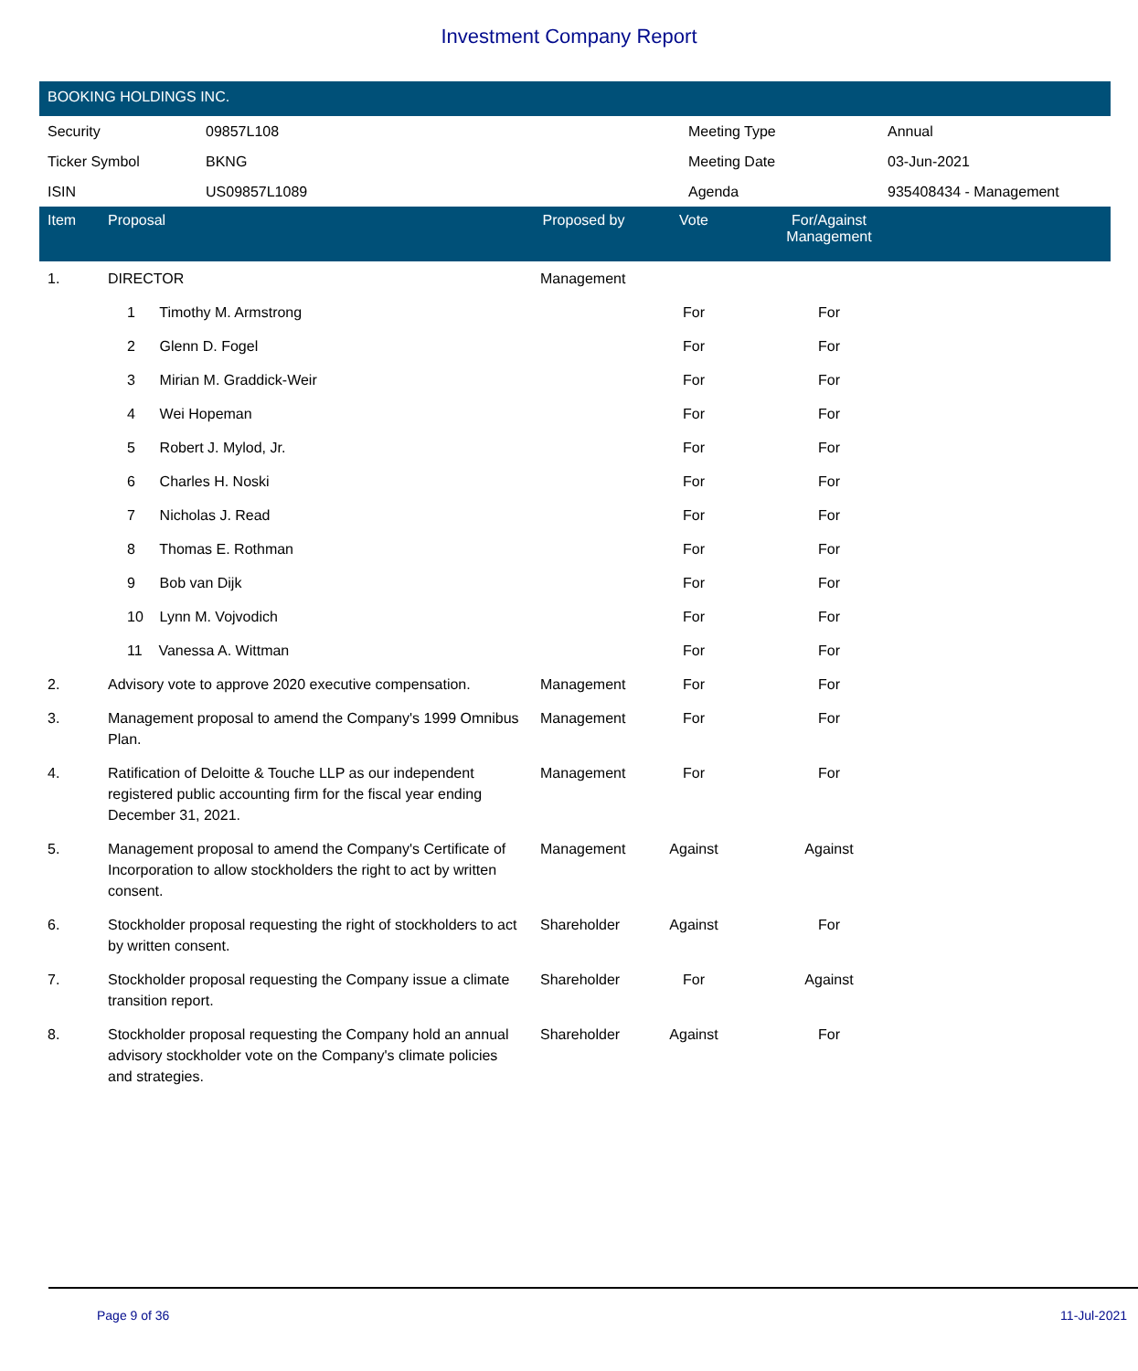Investment Company Report
BOOKING HOLDINGS INC.
| Security | 09857L108 | Meeting Type | Annual |
| Ticker Symbol | BKNG | Meeting Date | 03-Jun-2021 |
| ISIN | US09857L1089 | Agenda | 935408434 - Management |
| Item | Proposal | Proposed by | Vote | For/Against Management | |
| --- | --- | --- | --- | --- | --- |
| 1. | DIRECTOR | Management | | | |
| | 1 Timothy M. Armstrong | | For | For | |
| | 2 Glenn D. Fogel | | For | For | |
| | 3 Mirian M. Graddick-Weir | | For | For | |
| | 4 Wei Hopeman | | For | For | |
| | 5 Robert J. Mylod, Jr. | | For | For | |
| | 6 Charles H. Noski | | For | For | |
| | 7 Nicholas J. Read | | For | For | |
| | 8 Thomas E. Rothman | | For | For | |
| | 9 Bob van Dijk | | For | For | |
| | 10 Lynn M. Vojvodich | | For | For | |
| | 11 Vanessa A. Wittman | | For | For | |
| 2. | Advisory vote to approve 2020 executive compensation. | Management | For | For | |
| 3. | Management proposal to amend the Company's 1999 Omnibus Plan. | Management | For | For | |
| 4. | Ratification of Deloitte & Touche LLP as our independent registered public accounting firm for the fiscal year ending December 31, 2021. | Management | For | For | |
| 5. | Management proposal to amend the Company's Certificate of Incorporation to allow stockholders the right to act by written consent. | Management | Against | Against | |
| 6. | Stockholder proposal requesting the right of stockholders to act by written consent. | Shareholder | Against | For | |
| 7. | Stockholder proposal requesting the Company issue a climate transition report. | Shareholder | For | Against | |
| 8. | Stockholder proposal requesting the Company hold an annual advisory stockholder vote on the Company's climate policies and strategies. | Shareholder | Against | For | |
Page 9 of 36 11-Jul-2021